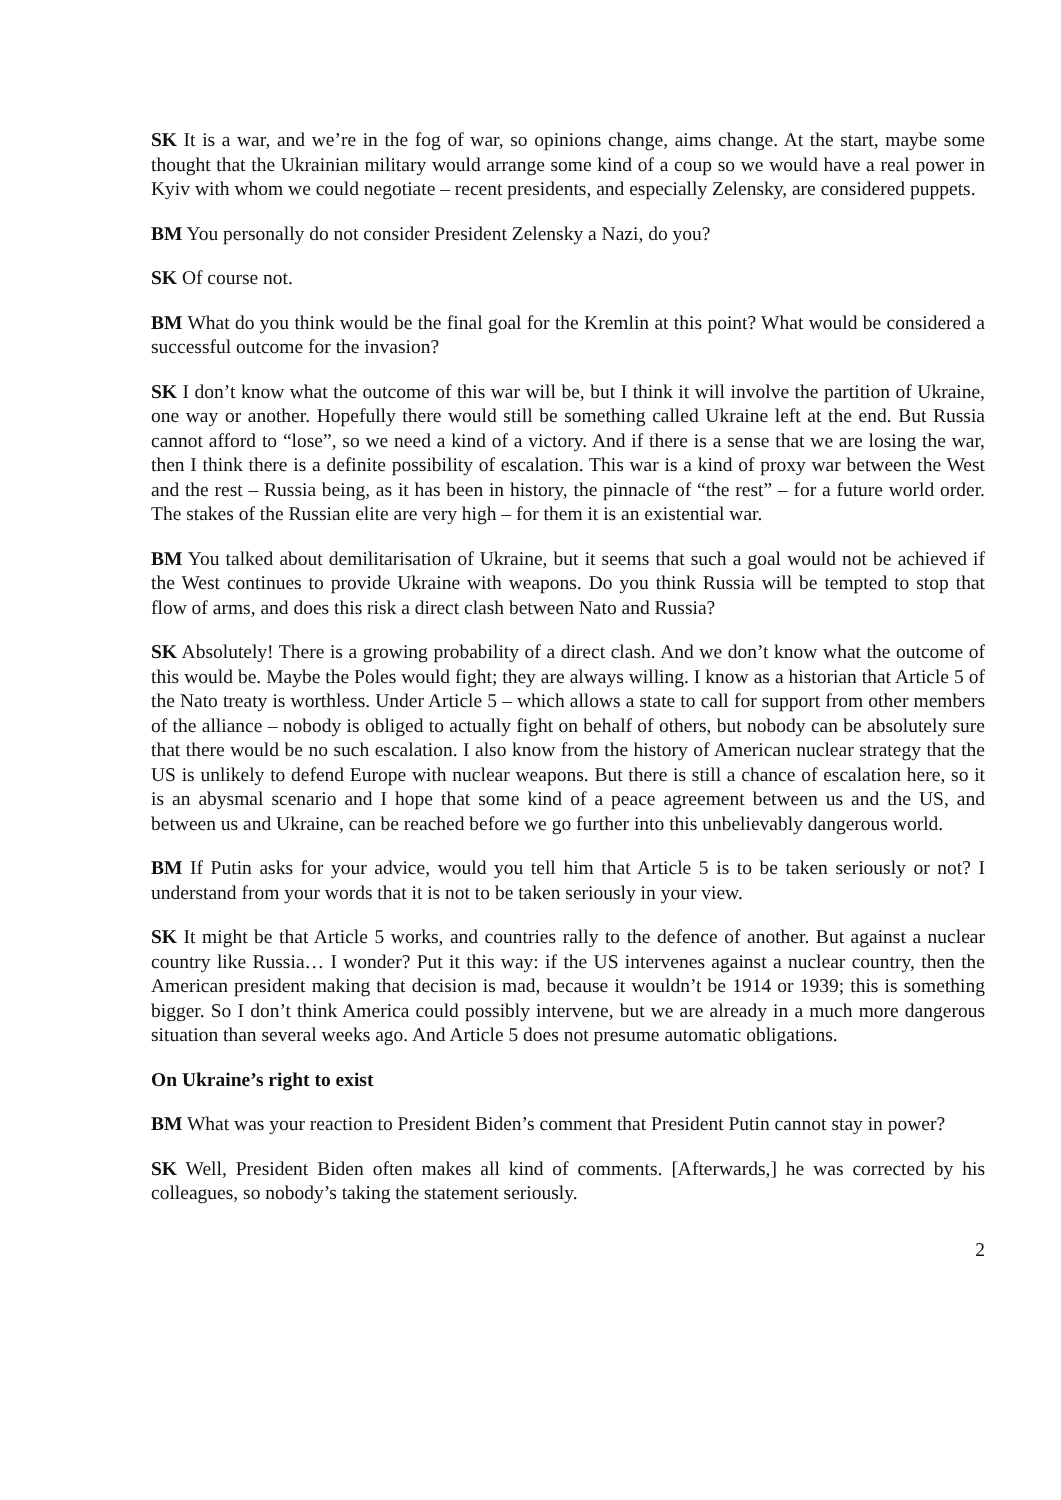SK It is a war, and we’re in the fog of war, so opinions change, aims change. At the start, maybe some thought that the Ukrainian military would arrange some kind of a coup so we would have a real power in Kyiv with whom we could negotiate – recent presidents, and especially Zelensky, are considered puppets.
BM You personally do not consider President Zelensky a Nazi, do you?
SK Of course not.
BM What do you think would be the final goal for the Kremlin at this point? What would be considered a successful outcome for the invasion?
SK I don’t know what the outcome of this war will be, but I think it will involve the partition of Ukraine, one way or another. Hopefully there would still be something called Ukraine left at the end. But Russia cannot afford to “lose”, so we need a kind of a victory. And if there is a sense that we are losing the war, then I think there is a definite possibility of escalation. This war is a kind of proxy war between the West and the rest – Russia being, as it has been in history, the pinnacle of “the rest” – for a future world order. The stakes of the Russian elite are very high – for them it is an existential war.
BM You talked about demilitarisation of Ukraine, but it seems that such a goal would not be achieved if the West continues to provide Ukraine with weapons. Do you think Russia will be tempted to stop that flow of arms, and does this risk a direct clash between Nato and Russia?
SK Absolutely! There is a growing probability of a direct clash. And we don’t know what the outcome of this would be. Maybe the Poles would fight; they are always willing. I know as a historian that Article 5 of the Nato treaty is worthless. Under Article 5 – which allows a state to call for support from other members of the alliance – nobody is obliged to actually fight on behalf of others, but nobody can be absolutely sure that there would be no such escalation. I also know from the history of American nuclear strategy that the US is unlikely to defend Europe with nuclear weapons. But there is still a chance of escalation here, so it is an abysmal scenario and I hope that some kind of a peace agreement between us and the US, and between us and Ukraine, can be reached before we go further into this unbelievably dangerous world.
BM If Putin asks for your advice, would you tell him that Article 5 is to be taken seriously or not? I understand from your words that it is not to be taken seriously in your view.
SK It might be that Article 5 works, and countries rally to the defence of another. But against a nuclear country like Russia… I wonder? Put it this way: if the US intervenes against a nuclear country, then the American president making that decision is mad, because it wouldn’t be 1914 or 1939; this is something bigger. So I don’t think America could possibly intervene, but we are already in a much more dangerous situation than several weeks ago. And Article 5 does not presume automatic obligations.
On Ukraine’s right to exist
BM What was your reaction to President Biden’s comment that President Putin cannot stay in power?
SK Well, President Biden often makes all kind of comments. [Afterwards,] he was corrected by his colleagues, so nobody’s taking the statement seriously.
2